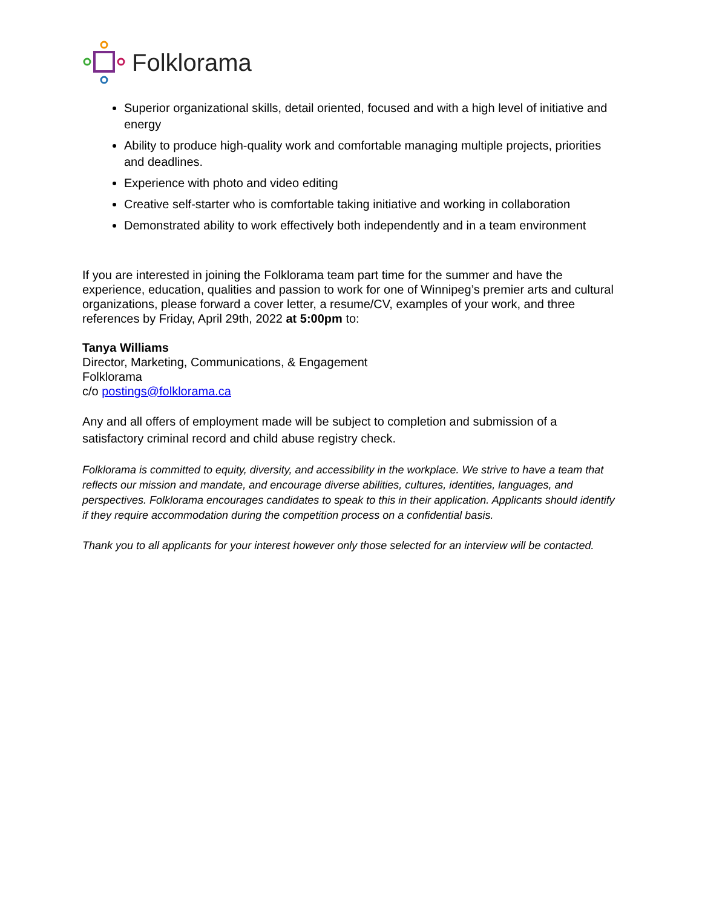Folklorama
Superior organizational skills, detail oriented, focused and with a high level of initiative and energy
Ability to produce high-quality work and comfortable managing multiple projects, priorities and deadlines.
Experience with photo and video editing
Creative self-starter who is comfortable taking initiative and working in collaboration
Demonstrated ability to work effectively both independently and in a team environment
If you are interested in joining the Folklorama team part time for the summer and have the experience, education, qualities and passion to work for one of Winnipeg’s premier arts and cultural organizations, please forward a cover letter, a resume/CV, examples of your work, and three references by Friday, April 29th, 2022 at 5:00pm to:
Tanya Williams
Director, Marketing, Communications, & Engagement
Folklorama
c/o postings@folklorama.ca
Any and all offers of employment made will be subject to completion and submission of a satisfactory criminal record and child abuse registry check.
Folklorama is committed to equity, diversity, and accessibility in the workplace. We strive to have a team that reflects our mission and mandate, and encourage diverse abilities, cultures, identities, languages, and perspectives. Folklorama encourages candidates to speak to this in their application. Applicants should identify if they require accommodation during the competition process on a confidential basis.
Thank you to all applicants for your interest however only those selected for an interview will be contacted.